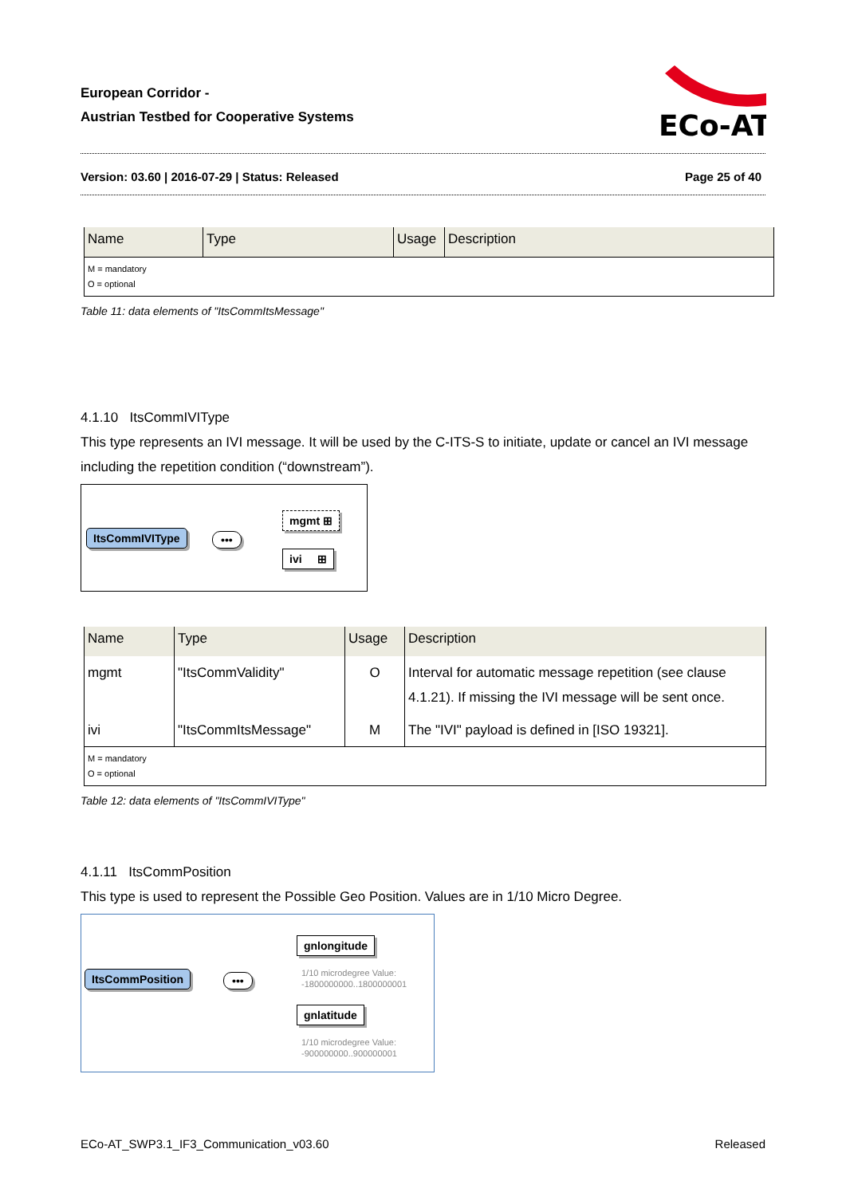European Corridor -
Austrian Testbed for Cooperative Systems
ECo-AT
Version: 03.60 | 2016-07-29 | Status: Released Page 25 of 40
| Name | Type | Usage | Description |
| --- | --- | --- | --- |
| M = mandatory O = optional | | | |
Table 11: data elements of "ItsCommItsMessage"
4.1.10 ItsCommIVIType
This type represents an IVI message. It will be used by the C-ITS-S to initiate, update or cancel an IVI message including the repetition condition (“downstream”).
ItsCommIVIType •••
mgmt ⊞
ivi ⊞
| Name | Type | Usage | Description |
| --- | --- | --- | --- |
| mgmt | "ItsCommValidity" | O | Interval for automatic message repetition (see clause 4.1.21). If missing the IVI message will be sent once. |
| ivi | "ItsCommItsMessage" | M | The "IVI" payload is defined in [ISO 19321]. |
| M = mandatory O = optional | | | |
Table 12: data elements of "ItsCommIVIType"
4.1.11 ItsCommPosition
This type is used to represent the Possible Geo Position. Values are in 1/10 Micro Degree.
ItsCommPosition •••
gnlongitude
1/10 microdegree Value:
-1800000000..1800000001
gnlatitude
1/10 microdegree Value:
-900000000..900000001
ECo-AT_SWP3.1_IF3_Communication_v03.60 Released